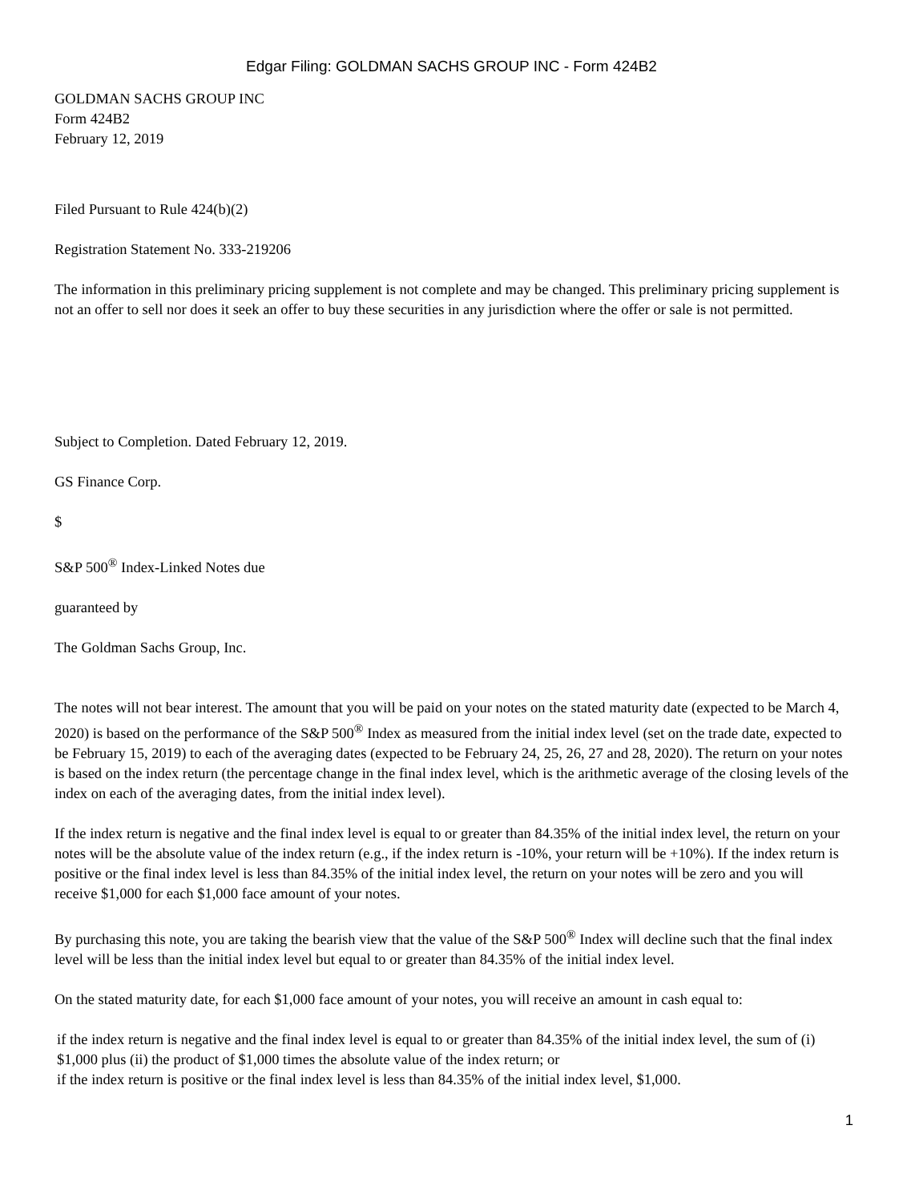Edgar Filing: GOLDMAN SACHS GROUP INC - Form 424B2
GOLDMAN SACHS GROUP INC
Form 424B2
February 12, 2019
Filed Pursuant to Rule 424(b)(2)
Registration Statement No. 333-219206
The information in this preliminary pricing supplement is not complete and may be changed. This preliminary pricing supplement is not an offer to sell nor does it seek an offer to buy these securities in any jurisdiction where the offer or sale is not permitted.
Subject to Completion. Dated February 12, 2019.
GS Finance Corp.
$
S&P 500<sup>®</sup> Index-Linked Notes due
guaranteed by
The Goldman Sachs Group, Inc.
The notes will not bear interest. The amount that you will be paid on your notes on the stated maturity date (expected to be March 4, 2020) is based on the performance of the S&P 500<sup>®</sup> Index as measured from the initial index level (set on the trade date, expected to be February 15, 2019) to each of the averaging dates (expected to be February 24, 25, 26, 27 and 28, 2020). The return on your notes is based on the index return (the percentage change in the final index level, which is the arithmetic average of the closing levels of the index on each of the averaging dates, from the initial index level).
If the index return is negative and the final index level is equal to or greater than 84.35% of the initial index level, the return on your notes will be the absolute value of the index return (e.g., if the index return is -10%, your return will be +10%). If the index return is positive or the final index level is less than 84.35% of the initial index level, the return on your notes will be zero and you will receive $1,000 for each $1,000 face amount of your notes.
By purchasing this note, you are taking the bearish view that the value of the S&P 500<sup>®</sup> Index will decline such that the final index level will be less than the initial index level but equal to or greater than 84.35% of the initial index level.
On the stated maturity date, for each $1,000 face amount of your notes, you will receive an amount in cash equal to:
if the index return is negative and the final index level is equal to or greater than 84.35% of the initial index level, the sum of (i) $1,000 plus (ii) the product of $1,000 times the absolute value of the index return; or
if the index return is positive or the final index level is less than 84.35% of the initial index level, $1,000.
1